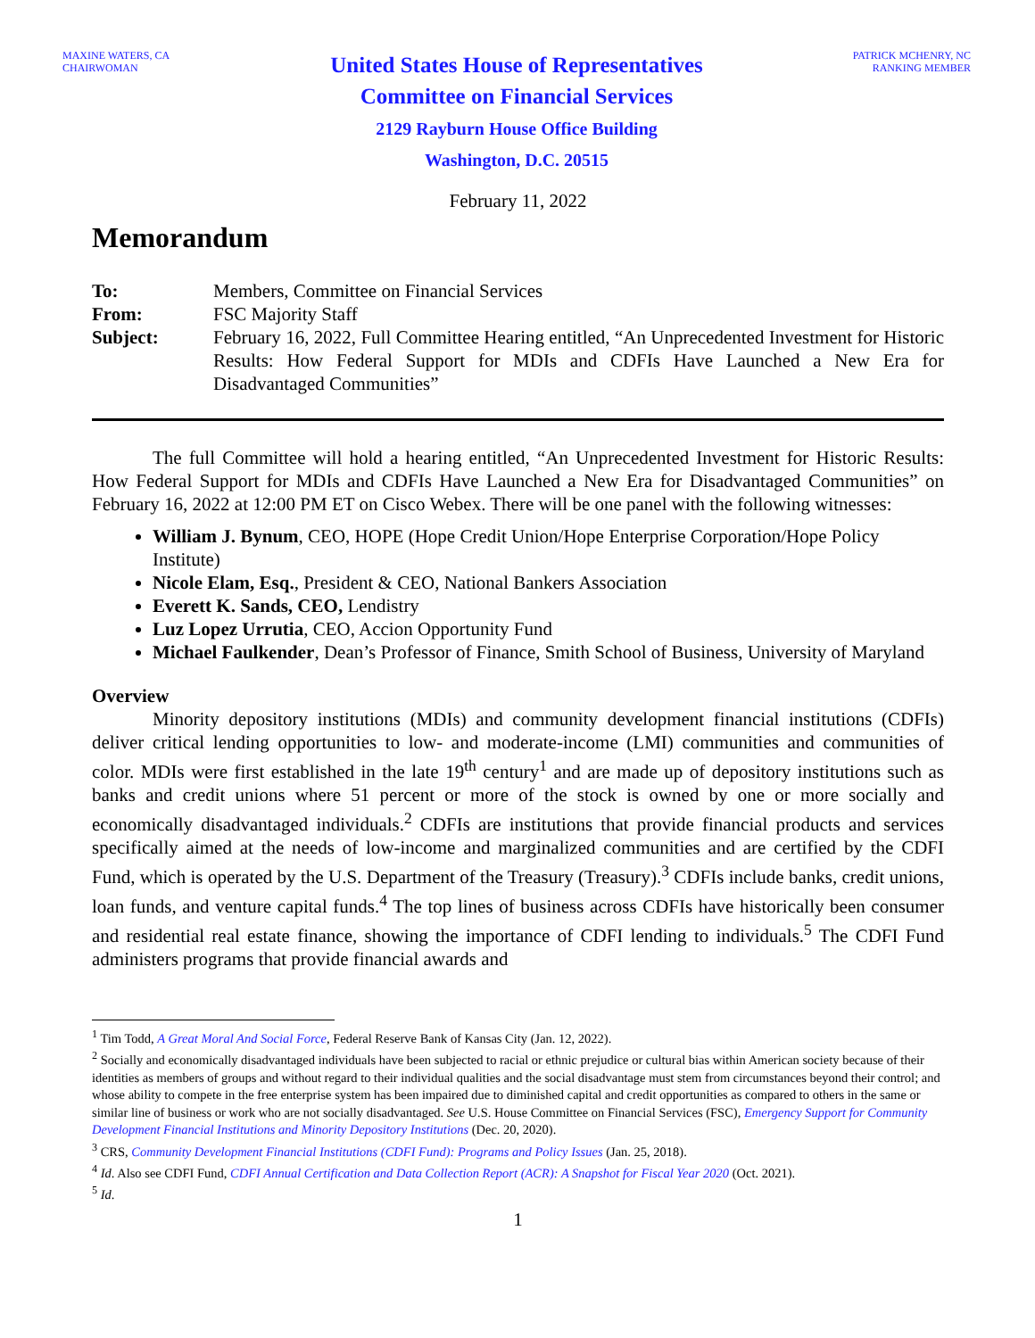MAXINE WATERS, CA
CHAIRWOMAN
United States House of Representatives
Committee on Financial Services
2129 Rayburn House Office Building
Washington, D.C. 20515
PATRICK MCHENRY, NC
RANKING MEMBER
February 11, 2022
Memorandum
| To: | Members, Committee on Financial Services |
| From: | FSC Majority Staff |
| Subject: | February 16, 2022, Full Committee Hearing entitled, “An Unprecedented Investment for Historic Results: How Federal Support for MDIs and CDFIs Have Launched a New Era for Disadvantaged Communities” |
The full Committee will hold a hearing entitled, “An Unprecedented Investment for Historic Results: How Federal Support for MDIs and CDFIs Have Launched a New Era for Disadvantaged Communities” on February 16, 2022 at 12:00 PM ET on Cisco Webex. There will be one panel with the following witnesses:
William J. Bynum, CEO, HOPE (Hope Credit Union/Hope Enterprise Corporation/Hope Policy Institute)
Nicole Elam, Esq., President & CEO, National Bankers Association
Everett K. Sands, CEO, Lendistry
Luz Lopez Urrutia, CEO, Accion Opportunity Fund
Michael Faulkender, Dean’s Professor of Finance, Smith School of Business, University of Maryland
Overview
Minority depository institutions (MDIs) and community development financial institutions (CDFIs) deliver critical lending opportunities to low- and moderate-income (LMI) communities and communities of color. MDIs were first established in the late 19<sup>th</sup> century<sup>1</sup> and are made up of depository institutions such as banks and credit unions where 51 percent or more of the stock is owned by one or more socially and economically disadvantaged individuals.<sup>2</sup> CDFIs are institutions that provide financial products and services specifically aimed at the needs of low-income and marginalized communities and are certified by the CDFI Fund, which is operated by the U.S. Department of the Treasury (Treasury).<sup>3</sup> CDFIs include banks, credit unions, loan funds, and venture capital funds.<sup>4</sup> The top lines of business across CDFIs have historically been consumer and residential real estate finance, showing the importance of CDFI lending to individuals.<sup>5</sup> The CDFI Fund administers programs that provide financial awards and
<sup>1</sup> Tim Todd, A Great Moral And Social Force, Federal Reserve Bank of Kansas City (Jan. 12, 2022).
<sup>2</sup> Socially and economically disadvantaged individuals have been subjected to racial or ethnic prejudice or cultural bias within American society because of their identities as members of groups and without regard to their individual qualities and the social disadvantage must stem from circumstances beyond their control; and whose ability to compete in the free enterprise system has been impaired due to diminished capital and credit opportunities as compared to others in the same or similar line of business or work who are not socially disadvantaged. See U.S. House Committee on Financial Services (FSC), Emergency Support for Community Development Financial Institutions and Minority Depository Institutions (Dec. 20, 2020).
<sup>3</sup> CRS, Community Development Financial Institutions (CDFI Fund): Programs and Policy Issues (Jan. 25, 2018).
<sup>4</sup> Id. Also see CDFI Fund, CDFI Annual Certification and Data Collection Report (ACR): A Snapshot for Fiscal Year 2020 (Oct. 2021).
<sup>5</sup> Id.
1